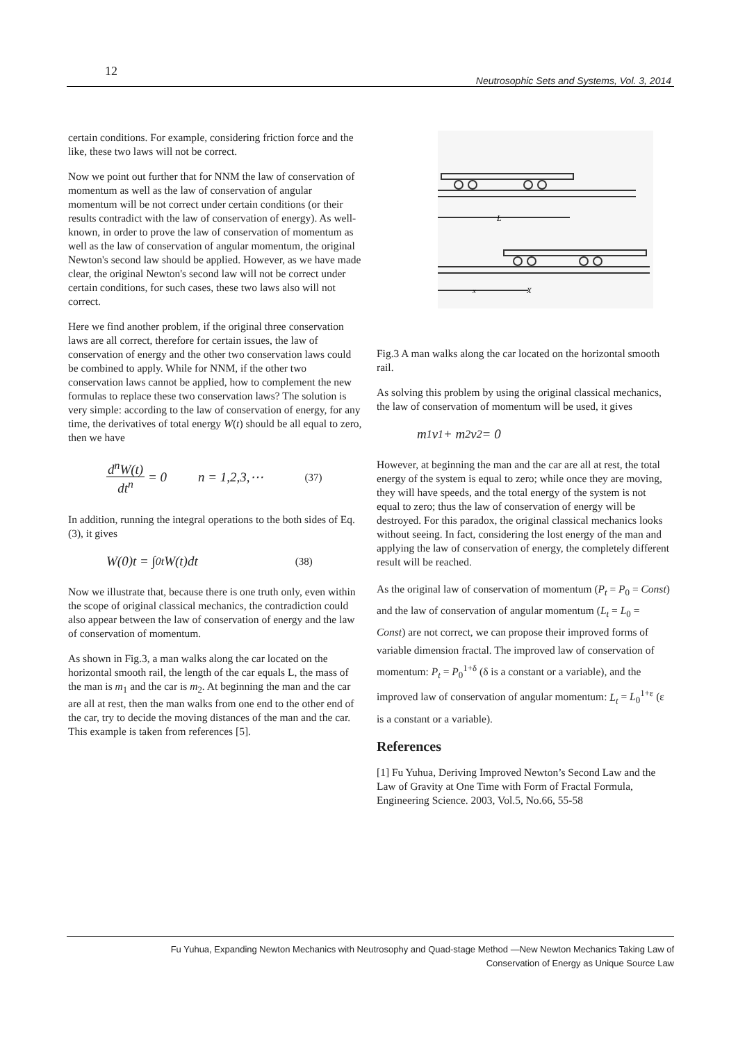12
Neutrosophic Sets and Systems, Vol. 3, 2014
certain conditions. For example, considering friction force and the like, these two laws will not be correct.
Now we point out further that for NNM the law of conservation of momentum as well as the law of conservation of angular momentum will be not correct under certain conditions (or their results contradict with the law of conservation of energy). As well-known, in order to prove the law of conservation of momentum as well as the law of conservation of angular momentum, the original Newton's second law should be applied. However, as we have made clear, the original Newton's second law will not be correct under certain conditions, for such cases, these two laws also will not correct.
Here we find another problem, if the original three conservation laws are all correct, therefore for certain issues, the law of conservation of energy and the other two conservation laws could be combined to apply. While for NNM, if the other two conservation laws cannot be applied, how to complement the new formulas to replace these two conservation laws? The solution is very simple: according to the law of conservation of energy, for any time, the derivatives of total energy W(t) should be all equal to zero, then we have
d<sup>n</sup>W(t) dt<sup>n</sup> = 0 n = 1,2,3,⋯ (37)
In addition, running the integral operations to the both sides of Eq.(3), it gives
W(0)t = ∫<sub>0</sub><sup>t</sup> W(t)dt (38)
Now we illustrate that, because there is one truth only, even within the scope of original classical mechanics, the contradiction could also appear between the law of conservation of energy and the law of conservation of momentum.
As shown in Fig.3, a man walks along the car located on the horizontal smooth rail, the length of the car equals L, the mass of the man is m<sub>1</sub> and the car is m<sub>2</sub>. At beginning the man and the car are all at rest, then the man walks from one end to the other end of the car, try to decide the moving distances of the man and the car. This example is taken from references [5].
L
x
X
Fig.3 A man walks along the car located on the horizontal smooth rail.
As solving this problem by using the original classical mechanics, the law of conservation of momentum will be used, it gives
m<sub>1</sub>v<sub>1</sub> + m<sub>2</sub>v<sub>2</sub> = 0
However, at beginning the man and the car are all at rest, the total energy of the system is equal to zero; while once they are moving, they will have speeds, and the total energy of the system is not equal to zero; thus the law of conservation of energy will be destroyed. For this paradox, the original classical mechanics looks without seeing. In fact, considering the lost energy of the man and applying the law of conservation of energy, the completely different result will be reached.
As the original law of conservation of momentum (P<sub>t</sub> = P<sub>0</sub> = Const) and the law of conservation of angular momentum (L<sub>t</sub> = L<sub>0</sub> = Const) are not correct, we can propose their improved forms of variable dimension fractal. The improved law of conservation of momentum: P<sub>t</sub> = P<sub>0</sub><sup>1+δ</sup> (δ is a constant or a variable), and the improved law of conservation of angular momentum: L<sub>t</sub> = L<sub>0</sub><sup>1+ε</sup> (ε is a constant or a variable).
References
[1] Fu Yuhua, Deriving Improved Newton’s Second Law and the Law of Gravity at One Time with Form of Fractal Formula, Engineering Science. 2003, Vol.5, No.66, 55-58
Fu Yuhua, Expanding Newton Mechanics with Neutrosophy and Quad-stage Method —New Newton Mechanics Taking Law of
Conservation of Energy as Unique Source Law